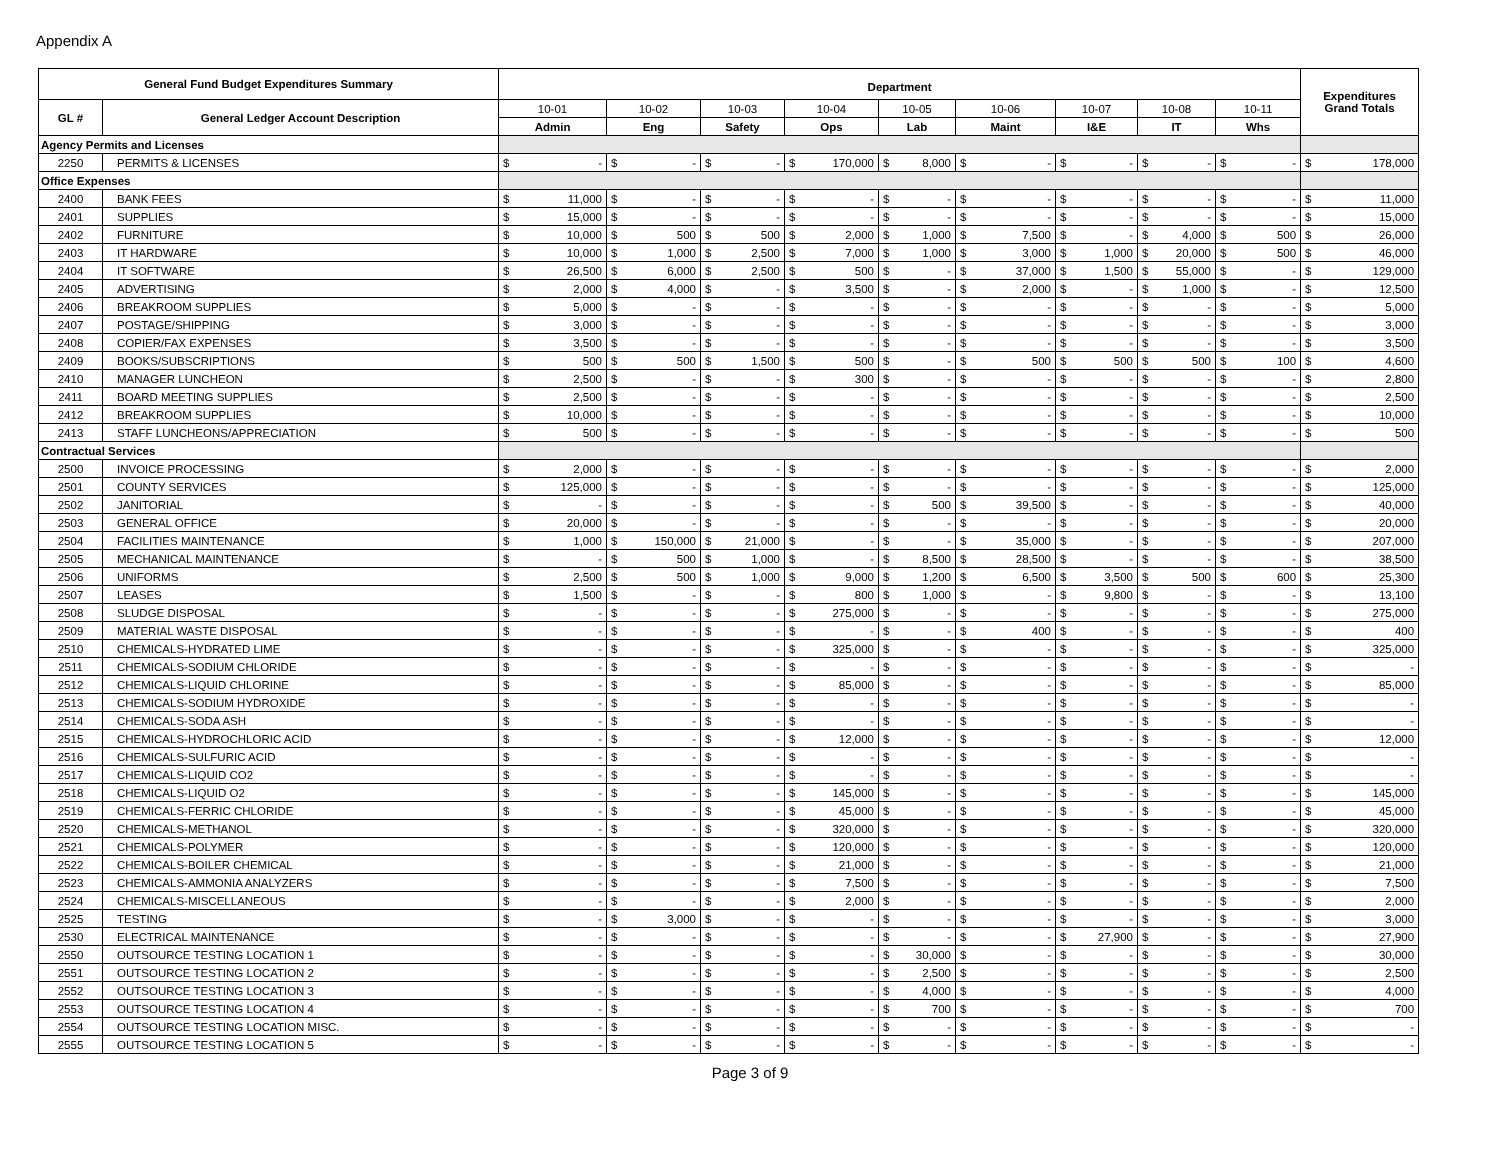Appendix A
| General Fund Budget Expenditures Summary | | Department | | | | | | | | | Expenditures Grand Totals |
| --- | --- | --- | --- | --- | --- | --- | --- | --- | --- | --- | --- |
| GL # | General Ledger Account Description | 10-01 | 10-02 | 10-03 | 10-04 | 10-05 | 10-06 | 10-07 | 10-08 | 10-11 | |
| | | Admin | Eng | Safety | Ops | Lab | Maint | I&E | IT | Whs | |
| Agency Permits and Licenses | | | | | | | | | | | |
| 2250 | PERMITS & LICENSES | $ - | $ - | $ - | $ 170,000 | $ 8,000 | $ - | $ - | $ - | $ - | $ 178,000 |
| Office Expenses | | | | | | | | | | | |
| 2400 | BANK FEES | $ 11,000 | $ - | $ - | $ - | $ - | $ - | $ - | $ - | $ - | $ 11,000 |
| 2401 | SUPPLIES | $ 15,000 | $ - | $ - | $ - | $ - | $ - | $ - | $ - | $ - | $ 15,000 |
| 2402 | FURNITURE | $ 10,000 | $ 500 | $ 500 | $ 2,000 | $ 1,000 | $ 7,500 | $ - | $ 4,000 | $ 500 | $ 26,000 |
| 2403 | IT HARDWARE | $ 10,000 | $ 1,000 | $ 2,500 | $ 7,000 | $ 1,000 | $ 3,000 | $ 1,000 | $ 20,000 | $ 500 | $ 46,000 |
| 2404 | IT SOFTWARE | $ 26,500 | $ 6,000 | $ 2,500 | $ 500 | $ - | $ 37,000 | $ 1,500 | $ 55,000 | $ - | $ 129,000 |
| 2405 | ADVERTISING | $ 2,000 | $ 4,000 | $ - | $ 3,500 | $ - | $ 2,000 | $ - | $ 1,000 | $ - | $ 12,500 |
| 2406 | BREAKROOM SUPPLIES | $ 5,000 | $ - | $ - | $ - | $ - | $ - | $ - | $ - | $ - | $ 5,000 |
| 2407 | POSTAGE/SHIPPING | $ 3,000 | $ - | $ - | $ - | $ - | $ - | $ - | $ - | $ - | $ 3,000 |
| 2408 | COPIER/FAX EXPENSES | $ 3,500 | $ - | $ - | $ - | $ - | $ - | $ - | $ - | $ - | $ 3,500 |
| 2409 | BOOKS/SUBSCRIPTIONS | $ 500 | $ 500 | $ 1,500 | $ 500 | $ - | $ 500 | $ 500 | $ 500 | $ 100 | $ 4,600 |
| 2410 | MANAGER LUNCHEON | $ 2,500 | $ - | $ - | $ 300 | $ - | $ - | $ - | $ - | $ - | $ 2,800 |
| 2411 | BOARD MEETING SUPPLIES | $ 2,500 | $ - | $ - | $ - | $ - | $ - | $ - | $ - | $ - | $ 2,500 |
| 2412 | BREAKROOM SUPPLIES | $ 10,000 | $ - | $ - | $ - | $ - | $ - | $ - | $ - | $ - | $ 10,000 |
| 2413 | STAFF LUNCHEONS/APPRECIATION | $ 500 | $ - | $ - | $ - | $ - | $ - | $ - | $ - | $ - | $ 500 |
| Contractual Services | | | | | | | | | | | |
| 2500 | INVOICE PROCESSING | $ 2,000 | $ - | $ - | $ - | $ - | $ - | $ - | $ - | $ - | $ 2,000 |
| 2501 | COUNTY SERVICES | $ 125,000 | $ - | $ - | $ - | $ - | $ - | $ - | $ - | $ - | $ 125,000 |
| 2502 | JANITORIAL | $ - | $ - | $ - | $ - | $ 500 | $ 39,500 | $ - | $ - | $ - | $ 40,000 |
| 2503 | GENERAL OFFICE | $ 20,000 | $ - | $ - | $ - | $ - | $ - | $ - | $ - | $ - | $ 20,000 |
| 2504 | FACILITIES MAINTENANCE | $ 1,000 | $ 150,000 | $ 21,000 | $ - | $ - | $ 35,000 | $ - | $ - | $ - | $ 207,000 |
| 2505 | MECHANICAL MAINTENANCE | $ - | $ 500 | $ 1,000 | $ - | $ 8,500 | $ 28,500 | $ - | $ - | $ - | $ 38,500 |
| 2506 | UNIFORMS | $ 2,500 | $ 500 | $ 1,000 | $ 9,000 | $ 1,200 | $ 6,500 | $ 3,500 | $ 500 | $ 600 | $ 25,300 |
| 2507 | LEASES | $ 1,500 | $ - | $ - | $ 800 | $ 1,000 | $ - | $ 9,800 | $ - | $ - | $ 13,100 |
| 2508 | SLUDGE DISPOSAL | $ - | $ - | $ - | $ 275,000 | $ - | $ - | $ - | $ - | $ - | $ 275,000 |
| 2509 | MATERIAL WASTE DISPOSAL | $ - | $ - | $ - | $ - | $ - | $ 400 | $ - | $ - | $ - | $ 400 |
| 2510 | CHEMICALS-HYDRATED LIME | $ - | $ - | $ - | $ 325,000 | $ - | $ - | $ - | $ - | $ - | $ 325,000 |
| 2511 | CHEMICALS-SODIUM CHLORIDE | $ - | $ - | $ - | $ - | $ - | $ - | $ - | $ - | $ - | $ - |
| 2512 | CHEMICALS-LIQUID CHLORINE | $ - | $ - | $ - | $ 85,000 | $ - | $ - | $ - | $ - | $ - | $ 85,000 |
| 2513 | CHEMICALS-SODIUM HYDROXIDE | $ - | $ - | $ - | $ - | $ - | $ - | $ - | $ - | $ - | $ - |
| 2514 | CHEMICALS-SODA ASH | $ - | $ - | $ - | $ - | $ - | $ - | $ - | $ - | $ - | $ - |
| 2515 | CHEMICALS-HYDROCHLORIC ACID | $ - | $ - | $ - | $ 12,000 | $ - | $ - | $ - | $ - | $ - | $ 12,000 |
| 2516 | CHEMICALS-SULFURIC ACID | $ - | $ - | $ - | $ - | $ - | $ - | $ - | $ - | $ - | $ - |
| 2517 | CHEMICALS-LIQUID CO2 | $ - | $ - | $ - | $ - | $ - | $ - | $ - | $ - | $ - | $ - |
| 2518 | CHEMICALS-LIQUID O2 | $ - | $ - | $ - | $ 145,000 | $ - | $ - | $ - | $ - | $ - | $ 145,000 |
| 2519 | CHEMICALS-FERRIC CHLORIDE | $ - | $ - | $ - | $ 45,000 | $ - | $ - | $ - | $ - | $ - | $ 45,000 |
| 2520 | CHEMICALS-METHANOL | $ - | $ - | $ - | $ 320,000 | $ - | $ - | $ - | $ - | $ - | $ 320,000 |
| 2521 | CHEMICALS-POLYMER | $ - | $ - | $ - | $ 120,000 | $ - | $ - | $ - | $ - | $ - | $ 120,000 |
| 2522 | CHEMICALS-BOILER CHEMICAL | $ - | $ - | $ - | $ 21,000 | $ - | $ - | $ - | $ - | $ - | $ 21,000 |
| 2523 | CHEMICALS-AMMONIA ANALYZERS | $ - | $ - | $ - | $ 7,500 | $ - | $ - | $ - | $ - | $ - | $ 7,500 |
| 2524 | CHEMICALS-MISCELLANEOUS | $ - | $ - | $ - | $ 2,000 | $ - | $ - | $ - | $ - | $ - | $ 2,000 |
| 2525 | TESTING | $ - | $ 3,000 | $ - | $ - | $ - | $ - | $ - | $ - | $ - | $ 3,000 |
| 2530 | ELECTRICAL MAINTENANCE | $ - | $ - | $ - | $ - | $ - | $ - | $ 27,900 | $ - | $ - | $ 27,900 |
| 2550 | OUTSOURCE TESTING LOCATION 1 | $ - | $ - | $ - | $ - | $ 30,000 | $ - | $ - | $ - | $ - | $ 30,000 |
| 2551 | OUTSOURCE TESTING LOCATION 2 | $ - | $ - | $ - | $ - | $ 2,500 | $ - | $ - | $ - | $ - | $ 2,500 |
| 2552 | OUTSOURCE TESTING LOCATION 3 | $ - | $ - | $ - | $ - | $ 4,000 | $ - | $ - | $ - | $ - | $ 4,000 |
| 2553 | OUTSOURCE TESTING LOCATION 4 | $ - | $ - | $ - | $ - | $ 700 | $ - | $ - | $ - | $ - | $ 700 |
| 2554 | OUTSOURCE TESTING LOCATION MISC. | $ - | $ - | $ - | $ - | $ - | $ - | $ - | $ - | $ - | $ - |
| 2555 | OUTSOURCE TESTING LOCATION 5 | $ - | $ - | $ - | $ - | $ - | $ - | $ - | $ - | $ - | $ - |
Page 3 of 9